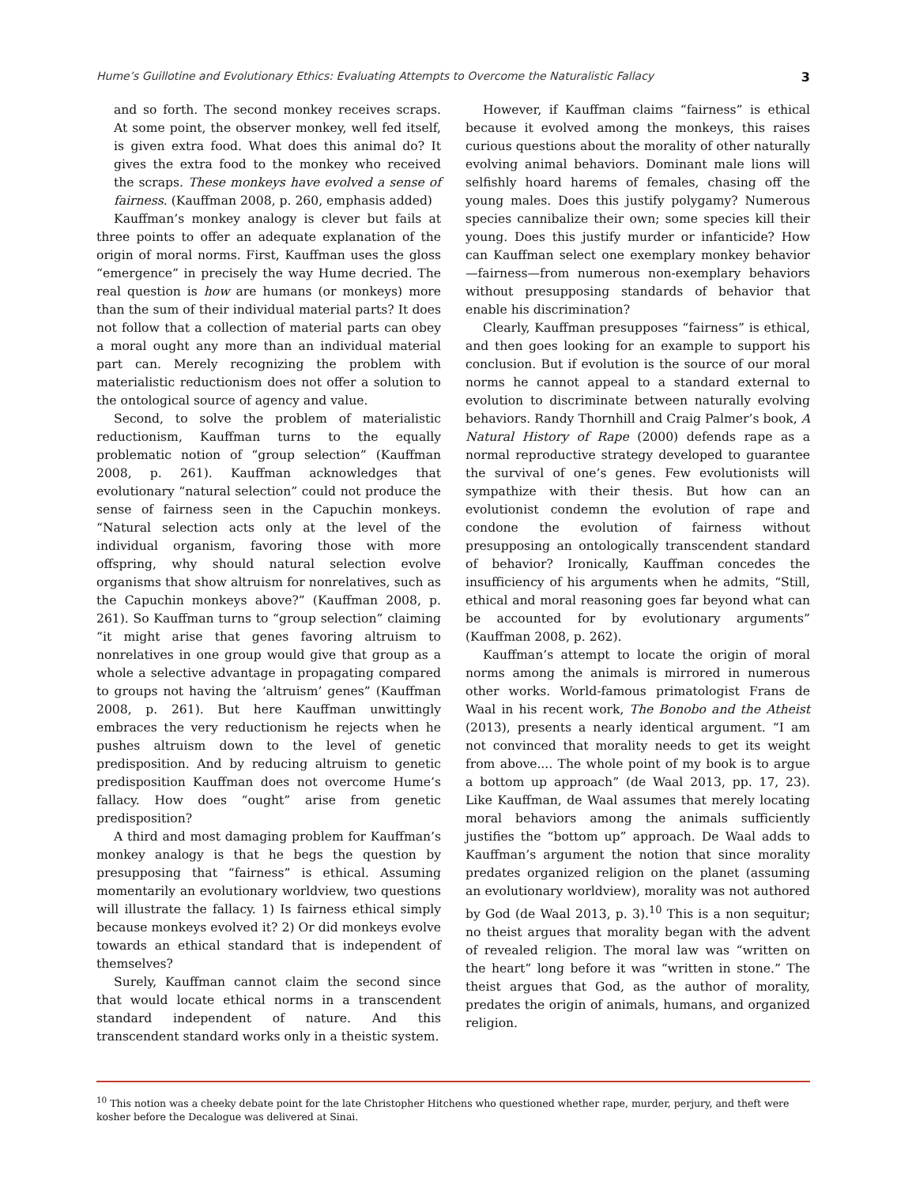Hume’s Guillotine and Evolutionary Ethics: Evaluating Attempts to Overcome the Naturalistic Fallacy 3
and so forth. The second monkey receives scraps. At some point, the observer monkey, well fed itself, is given extra food. What does this animal do? It gives the extra food to the monkey who received the scraps. These monkeys have evolved a sense of fairness. (Kauffman 2008, p. 260, emphasis added)
Kauffman’s monkey analogy is clever but fails at three points to offer an adequate explanation of the origin of moral norms. First, Kauffman uses the gloss “emergence” in precisely the way Hume decried. The real question is how are humans (or monkeys) more than the sum of their individual material parts? It does not follow that a collection of material parts can obey a moral ought any more than an individual material part can. Merely recognizing the problem with materialistic reductionism does not offer a solution to the ontological source of agency and value.
Second, to solve the problem of materialistic reductionism, Kauffman turns to the equally problematic notion of “group selection” (Kauffman 2008, p. 261). Kauffman acknowledges that evolutionary “natural selection” could not produce the sense of fairness seen in the Capuchin monkeys. “Natural selection acts only at the level of the individual organism, favoring those with more offspring, why should natural selection evolve organisms that show altruism for nonrelatives, such as the Capuchin monkeys above?” (Kauffman 2008, p. 261). So Kauffman turns to “group selection” claiming “it might arise that genes favoring altruism to nonrelatives in one group would give that group as a whole a selective advantage in propagating compared to groups not having the ‘altruism’ genes” (Kauffman 2008, p. 261). But here Kauffman unwittingly embraces the very reductionism he rejects when he pushes altruism down to the level of genetic predisposition. And by reducing altruism to genetic predisposition Kauffman does not overcome Hume’s fallacy. How does “ought” arise from genetic predisposition?
A third and most damaging problem for Kauffman’s monkey analogy is that he begs the question by presupposing that “fairness” is ethical. Assuming momentarily an evolutionary worldview, two questions will illustrate the fallacy. 1) Is fairness ethical simply because monkeys evolved it? 2) Or did monkeys evolve towards an ethical standard that is independent of themselves?
Surely, Kauffman cannot claim the second since that would locate ethical norms in a transcendent standard independent of nature. And this transcendent standard works only in a theistic system.
However, if Kauffman claims “fairness” is ethical because it evolved among the monkeys, this raises curious questions about the morality of other naturally evolving animal behaviors. Dominant male lions will selfishly hoard harems of females, chasing off the young males. Does this justify polygamy? Numerous species cannibalize their own; some species kill their young. Does this justify murder or infanticide? How can Kauffman select one exemplary monkey behavior—fairness—from numerous non-exemplary behaviors without presupposing standards of behavior that enable his discrimination?
Clearly, Kauffman presupposes “fairness” is ethical, and then goes looking for an example to support his conclusion. But if evolution is the source of our moral norms he cannot appeal to a standard external to evolution to discriminate between naturally evolving behaviors. Randy Thornhill and Craig Palmer’s book, A Natural History of Rape (2000) defends rape as a normal reproductive strategy developed to guarantee the survival of one’s genes. Few evolutionists will sympathize with their thesis. But how can an evolutionist condemn the evolution of rape and condone the evolution of fairness without presupposing an ontologically transcendent standard of behavior? Ironically, Kauffman concedes the insufficiency of his arguments when he admits, “Still, ethical and moral reasoning goes far beyond what can be accounted for by evolutionary arguments” (Kauffman 2008, p. 262).
Kauffman’s attempt to locate the origin of moral norms among the animals is mirrored in numerous other works. World-famous primatologist Frans de Waal in his recent work, The Bonobo and the Atheist (2013), presents a nearly identical argument. “I am not convinced that morality needs to get its weight from above.... The whole point of my book is to argue a bottom up approach” (de Waal 2013, pp. 17, 23). Like Kauffman, de Waal assumes that merely locating moral behaviors among the animals sufficiently justifies the “bottom up” approach. De Waal adds to Kauffman’s argument the notion that since morality predates organized religion on the planet (assuming an evolutionary worldview), morality was not authored by God (de Waal 2013, p. 3).<sup>10</sup> This is a non sequitur; no theist argues that morality began with the advent of revealed religion. The moral law was “written on the heart” long before it was “written in stone.” The theist argues that God, as the author of morality, predates the origin of animals, humans, and organized religion.
<sup>10</sup> This notion was a cheeky debate point for the late Christopher Hitchens who questioned whether rape, murder, perjury, and theft were kosher before the Decalogue was delivered at Sinai.